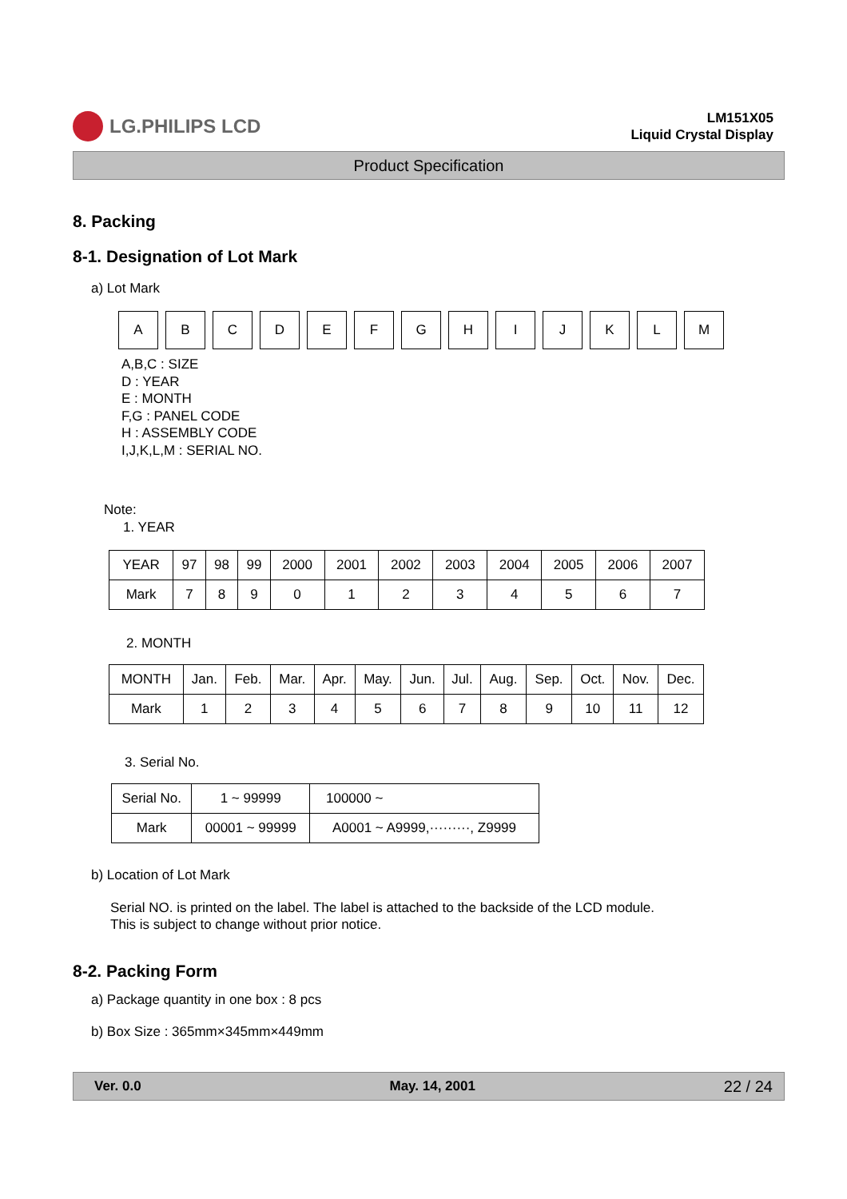LG.PHILIPS LCD
LM151X05
Liquid Crystal Display
Product Specification
8. Packing
8-1. Designation of Lot Mark
a) Lot Mark
ABCDEFGHIJKLM
A,B,C : SIZE
D : YEAR
E : MONTH
F,G : PANEL CODE
H : ASSEMBLY CODE
I,J,K,L,M : SERIAL NO.
Note:
1. YEAR
| YEAR | 97 | 98 | 99 | 2000 | 2001 | 2002 | 2003 | 2004 | 2005 | 2006 | 2007 |
| --- | --- | --- | --- | --- | --- | --- | --- | --- | --- | --- | --- |
| Mark | 7 | 8 | 9 | 0 | 1 | 2 | 3 | 4 | 5 | 6 | 7 |
2. MONTH
| MONTH | Jan. | Feb. | Mar. | Apr. | May. | Jun. | Jul. | Aug. | Sep. | Oct. | Nov. | Dec. |
| --- | --- | --- | --- | --- | --- | --- | --- | --- | --- | --- | --- | --- |
| Mark | 1 | 2 | 3 | 4 | 5 | 6 | 7 | 8 | 9 | 10 | 11 | 12 |
3. Serial No.
| Serial No. | 1 ~ 99999 | 100000 ~ |
| --- | --- | --- |
| Mark | 00001 ~ 99999 | A0001 ~ A9999,·········, Z9999 |
b) Location of Lot Mark
Serial NO. is printed on the label. The label is attached to the backside of the LCD module.
This is subject to change without prior notice.
8-2. Packing Form
a) Package quantity in one box : 8 pcs
b) Box Size : 365mm×345mm×449mm
Ver. 0.0 May. 14, 2001 22 / 24